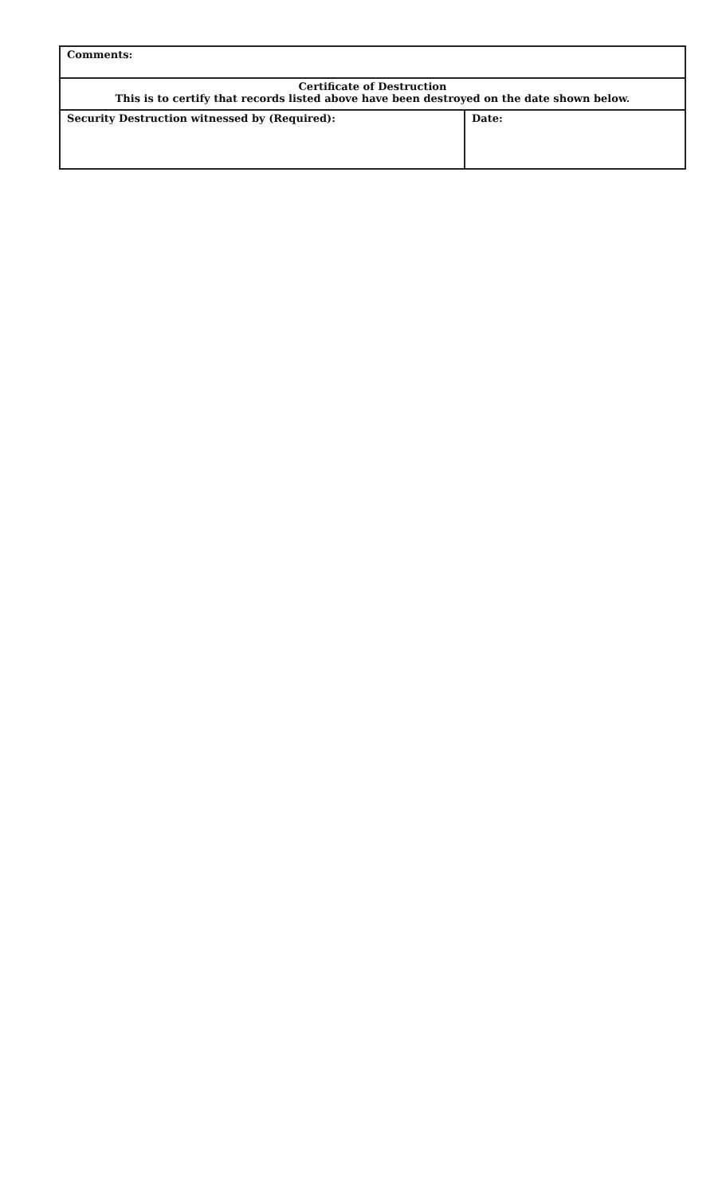| Comments: | |
| Certificate of Destruction This is to certify that records listed above have been destroyed on the date shown below. | |
| Security Destruction witnessed by (Required): | Date: |